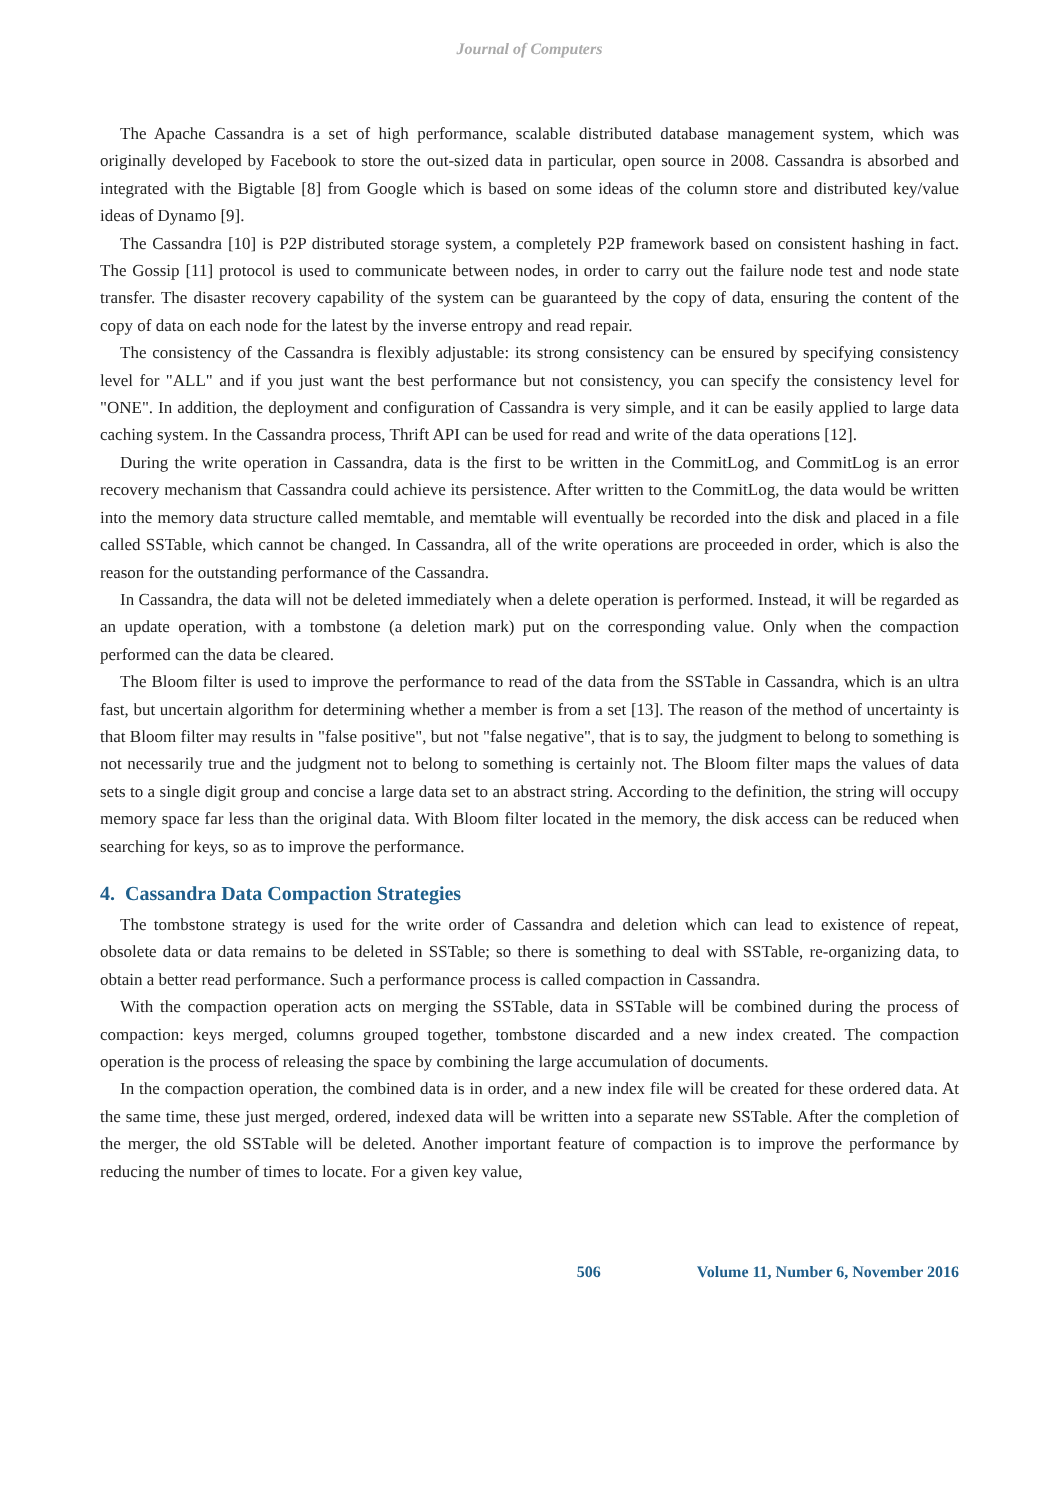Journal of Computers
The Apache Cassandra is a set of high performance, scalable distributed database management system, which was originally developed by Facebook to store the out-sized data in particular, open source in 2008. Cassandra is absorbed and integrated with the Bigtable [8] from Google which is based on some ideas of the column store and distributed key/value ideas of Dynamo [9].
The Cassandra [10] is P2P distributed storage system, a completely P2P framework based on consistent hashing in fact. The Gossip [11] protocol is used to communicate between nodes, in order to carry out the failure node test and node state transfer. The disaster recovery capability of the system can be guaranteed by the copy of data, ensuring the content of the copy of data on each node for the latest by the inverse entropy and read repair.
The consistency of the Cassandra is flexibly adjustable: its strong consistency can be ensured by specifying consistency level for "ALL" and if you just want the best performance but not consistency, you can specify the consistency level for "ONE". In addition, the deployment and configuration of Cassandra is very simple, and it can be easily applied to large data caching system. In the Cassandra process, Thrift API can be used for read and write of the data operations [12].
During the write operation in Cassandra, data is the first to be written in the CommitLog, and CommitLog is an error recovery mechanism that Cassandra could achieve its persistence. After written to the CommitLog, the data would be written into the memory data structure called memtable, and memtable will eventually be recorded into the disk and placed in a file called SSTable, which cannot be changed. In Cassandra, all of the write operations are proceeded in order, which is also the reason for the outstanding performance of the Cassandra.
In Cassandra, the data will not be deleted immediately when a delete operation is performed. Instead, it will be regarded as an update operation, with a tombstone (a deletion mark) put on the corresponding value. Only when the compaction performed can the data be cleared.
The Bloom filter is used to improve the performance to read of the data from the SSTable in Cassandra, which is an ultra fast, but uncertain algorithm for determining whether a member is from a set [13]. The reason of the method of uncertainty is that Bloom filter may results in "false positive", but not "false negative", that is to say, the judgment to belong to something is not necessarily true and the judgment not to belong to something is certainly not. The Bloom filter maps the values of data sets to a single digit group and concise a large data set to an abstract string. According to the definition, the string will occupy memory space far less than the original data. With Bloom filter located in the memory, the disk access can be reduced when searching for keys, so as to improve the performance.
4. Cassandra Data Compaction Strategies
The tombstone strategy is used for the write order of Cassandra and deletion which can lead to existence of repeat, obsolete data or data remains to be deleted in SSTable; so there is something to deal with SSTable, re-organizing data, to obtain a better read performance. Such a performance process is called compaction in Cassandra.
With the compaction operation acts on merging the SSTable, data in SSTable will be combined during the process of compaction: keys merged, columns grouped together, tombstone discarded and a new index created. The compaction operation is the process of releasing the space by combining the large accumulation of documents.
In the compaction operation, the combined data is in order, and a new index file will be created for these ordered data. At the same time, these just merged, ordered, indexed data will be written into a separate new SSTable. After the completion of the merger, the old SSTable will be deleted. Another important feature of compaction is to improve the performance by reducing the number of times to locate. For a given key value,
506 Volume 11, Number 6, November 2016